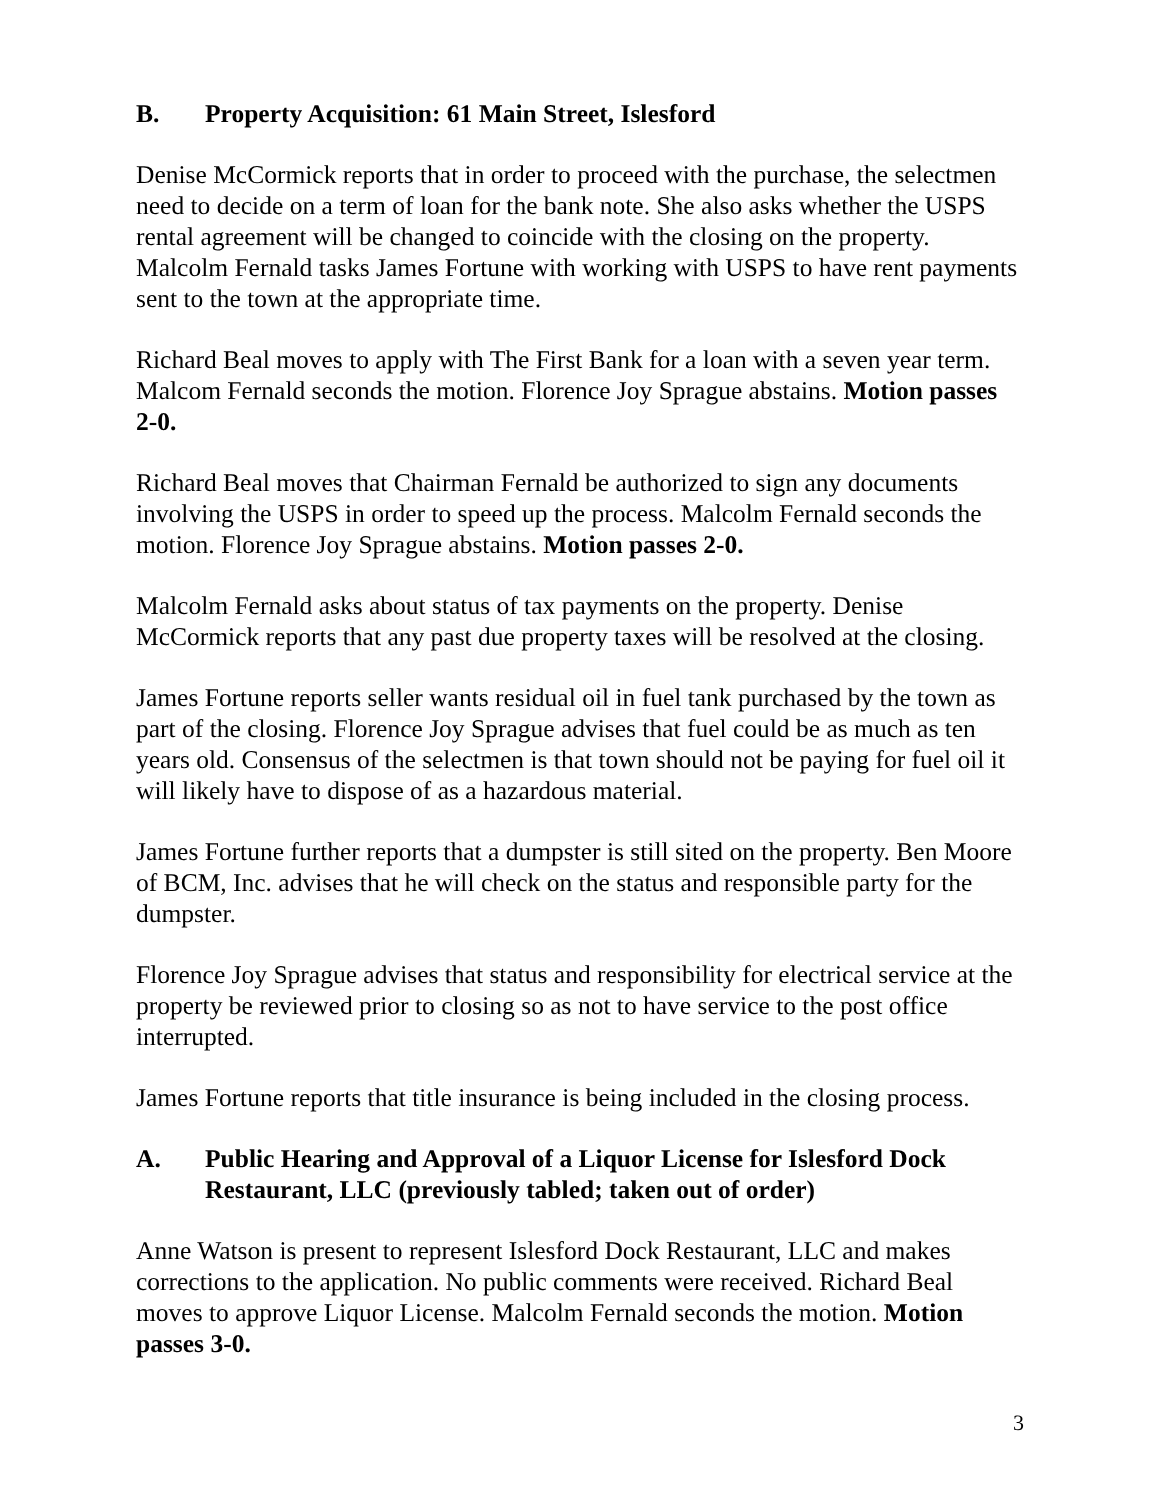B. Property Acquisition: 61 Main Street, Islesford
Denise McCormick reports that in order to proceed with the purchase, the selectmen need to decide on a term of loan for the bank note. She also asks whether the USPS rental agreement will be changed to coincide with the closing on the property. Malcolm Fernald tasks James Fortune with working with USPS to have rent payments sent to the town at the appropriate time.
Richard Beal moves to apply with The First Bank for a loan with a seven year term. Malcom Fernald seconds the motion. Florence Joy Sprague abstains. Motion passes 2-0.
Richard Beal moves that Chairman Fernald be authorized to sign any documents involving the USPS in order to speed up the process. Malcolm Fernald seconds the motion. Florence Joy Sprague abstains. Motion passes 2-0.
Malcolm Fernald asks about status of tax payments on the property. Denise McCormick reports that any past due property taxes will be resolved at the closing.
James Fortune reports seller wants residual oil in fuel tank purchased by the town as part of the closing. Florence Joy Sprague advises that fuel could be as much as ten years old. Consensus of the selectmen is that town should not be paying for fuel oil it will likely have to dispose of as a hazardous material.
James Fortune further reports that a dumpster is still sited on the property. Ben Moore of BCM, Inc. advises that he will check on the status and responsible party for the dumpster.
Florence Joy Sprague advises that status and responsibility for electrical service at the property be reviewed prior to closing so as not to have service to the post office interrupted.
James Fortune reports that title insurance is being included in the closing process.
A. Public Hearing and Approval of a Liquor License for Islesford Dock Restaurant, LLC (previously tabled; taken out of order)
Anne Watson is present to represent Islesford Dock Restaurant, LLC and makes corrections to the application. No public comments were received. Richard Beal moves to approve Liquor License. Malcolm Fernald seconds the motion. Motion passes 3-0.
3